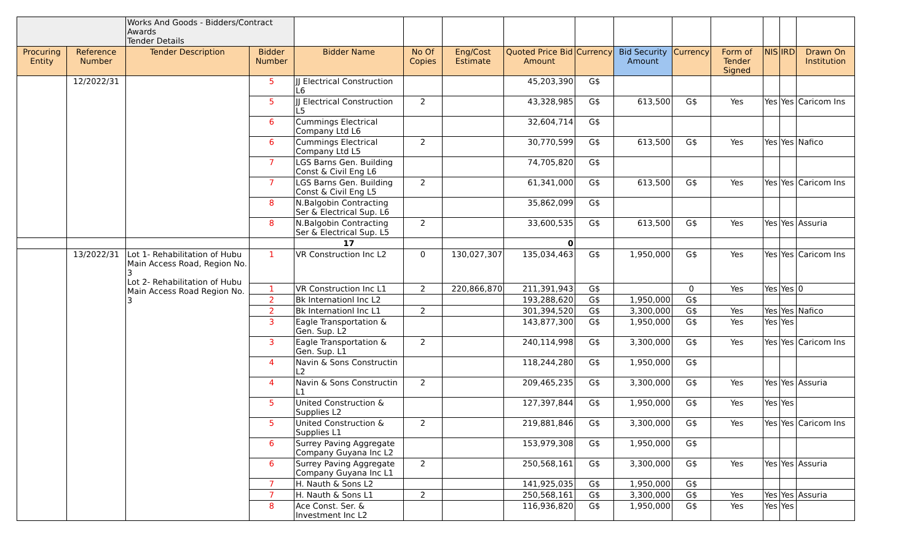| | | Works And Goods - Bidders/Contract Awards Tender Details | | | | | | | | | | | | |
| Procuring Entity | Reference Number | Tender Description | Bidder Number | Bidder Name | No Of Copies | Eng/Cost Estimate | Quoted Price Bid Amount | Currency | Bid Security Amount | Currency | Form of Tender Signed | NIS | IRD | Drawn On Institution |
| | 12/2022/31 | | 5 | JJ Electrical Construction L6 | | | 45,203,390 | G$ | | | | | | |
| | | | 5 | JJ Electrical Construction L5 | 2 | | 43,328,985 | G$ | 613,500 | G$ | Yes | Yes | Yes | Caricom Ins |
| | | | 6 | Cummings Electrical Company Ltd L6 | | | 32,604,714 | G$ | | | | | | |
| | | | 6 | Cummings Electrical Company Ltd L5 | 2 | | 30,770,599 | G$ | 613,500 | G$ | Yes | Yes | Yes | Nafico |
| | | | 7 | LGS Barns Gen. Building Const & Civil Eng L6 | | | 74,705,820 | G$ | | | | | | |
| | | | 7 | LGS Barns Gen. Building Const & Civil Eng L5 | 2 | | 61,341,000 | G$ | 613,500 | G$ | Yes | Yes | Yes | Caricom Ins |
| | | | 8 | N.Balgobin Contracting Ser & Electrical Sup. L6 | | | 35,862,099 | G$ | | | | | | |
| | | | 8 | N.Balgobin Contracting Ser & Electrical Sup. L5 | 2 | | 33,600,535 | G$ | 613,500 | G$ | Yes | Yes | Yes | Assuria |
| | | | | 17 | | | 0 | | | | | | | |
| | 13/2022/31 | Lot 1- Rehabilitation of Hubu Main Access Road, Region No. 3 Lot 2- Rehabilitation of Hubu Main Access Road Region No. 3 | 1 | VR Construction Inc L2 | 0 | 130,027,307 | 135,034,463 | G$ | 1,950,000 | G$ | Yes | Yes | Yes | Caricom Ins |
| | | | 1 | VR Construction Inc L1 | 2 | 220,866,870 | 211,391,943 | G$ | | 0 | Yes | Yes | Yes | 0 |
| | | | 2 | Bk Internationl Inc L2 | | | 193,288,620 | G$ | 1,950,000 | G$ | | | | |
| | | | 2 | Bk Internationl Inc L1 | 2 | | 301,394,520 | G$ | 3,300,000 | G$ | Yes | Yes | Yes | Nafico |
| | | | 3 | Eagle Transportation & Gen. Sup. L2 | | | 143,877,300 | G$ | 1,950,000 | G$ | Yes | Yes | Yes | |
| | | | 3 | Eagle Transportation & Gen. Sup. L1 | 2 | | 240,114,998 | G$ | 3,300,000 | G$ | Yes | Yes | Yes | Caricom Ins |
| | | | 4 | Navin & Sons Constructin L2 | | | 118,244,280 | G$ | 1,950,000 | G$ | | | | |
| | | | 4 | Navin & Sons Constructin L1 | 2 | | 209,465,235 | G$ | 3,300,000 | G$ | Yes | Yes | Yes | Assuria |
| | | | 5 | United Construction & Supplies L2 | | | 127,397,844 | G$ | 1,950,000 | G$ | Yes | Yes | Yes | |
| | | | 5 | United Construction & Supplies L1 | 2 | | 219,881,846 | G$ | 3,300,000 | G$ | Yes | Yes | Yes | Caricom Ins |
| | | | 6 | Surrey Paving Aggregate Company Guyana Inc L2 | | | 153,979,308 | G$ | 1,950,000 | G$ | | | | |
| | | | 6 | Surrey Paving Aggregate Company Guyana Inc L1 | 2 | | 250,568,161 | G$ | 3,300,000 | G$ | Yes | Yes | Yes | Assuria |
| | | | 7 | H. Nauth & Sons L2 | | | 141,925,035 | G$ | 1,950,000 | G$ | | | | |
| | | | 7 | H. Nauth & Sons L1 | 2 | | 250,568,161 | G$ | 3,300,000 | G$ | Yes | Yes | Yes | Assuria |
| | | | 8 | Ace Const. Ser. & Investment Inc L2 | | | 116,936,820 | G$ | 1,950,000 | G$ | Yes | Yes | Yes | |